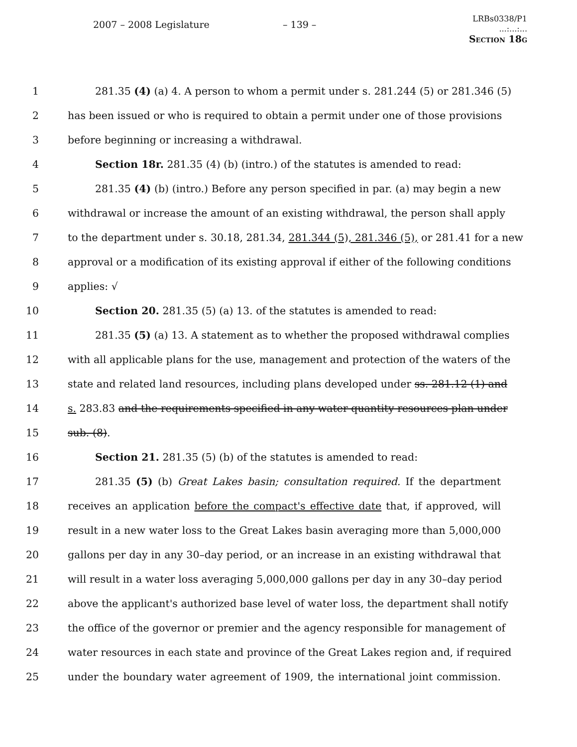2007 – 2008 Legislature – 139 –
LRBs0338/P1
...:...:...
Section 18g
1 281.35 (4) (a) 4. A person to whom a permit under s. 281.244 (5) or 281.346 (5)
2 has been issued or who is required to obtain a permit under one of those provisions
3 before beginning or increasing a withdrawal.
4 Section 18r. 281.35 (4) (b) (intro.) of the statutes is amended to read:
5 281.35 (4) (b) (intro.) Before any person specified in par. (a) may begin a new
6 withdrawal or increase the amount of an existing withdrawal, the person shall apply
7 to the department under s. 30.18, 281.34, 281.344 (5), 281.346 (5), or 281.41 for a new
8 approval or a modification of its existing approval if either of the following conditions
9 applies: √
10 Section 20. 281.35 (5) (a) 13. of the statutes is amended to read:
11 281.35 (5) (a) 13. A statement as to whether the proposed withdrawal complies
12 with all applicable plans for the use, management and protection of the waters of the
13 state and related land resources, including plans developed under ss. 281.12 (1) and
14 s. 283.83 and the requirements specified in any water quantity resources plan under
15 sub. (8).
16 Section 21. 281.35 (5) (b) of the statutes is amended to read:
17 281.35 (5) (b) Great Lakes basin; consultation required. If the department
18 receives an application before the compact's effective date that, if approved, will
19 result in a new water loss to the Great Lakes basin averaging more than 5,000,000
20 gallons per day in any 30–day period, or an increase in an existing withdrawal that
21 will result in a water loss averaging 5,000,000 gallons per day in any 30–day period
22 above the applicant's authorized base level of water loss, the department shall notify
23 the office of the governor or premier and the agency responsible for management of
24 water resources in each state and province of the Great Lakes region and, if required
25 under the boundary water agreement of 1909, the international joint commission.